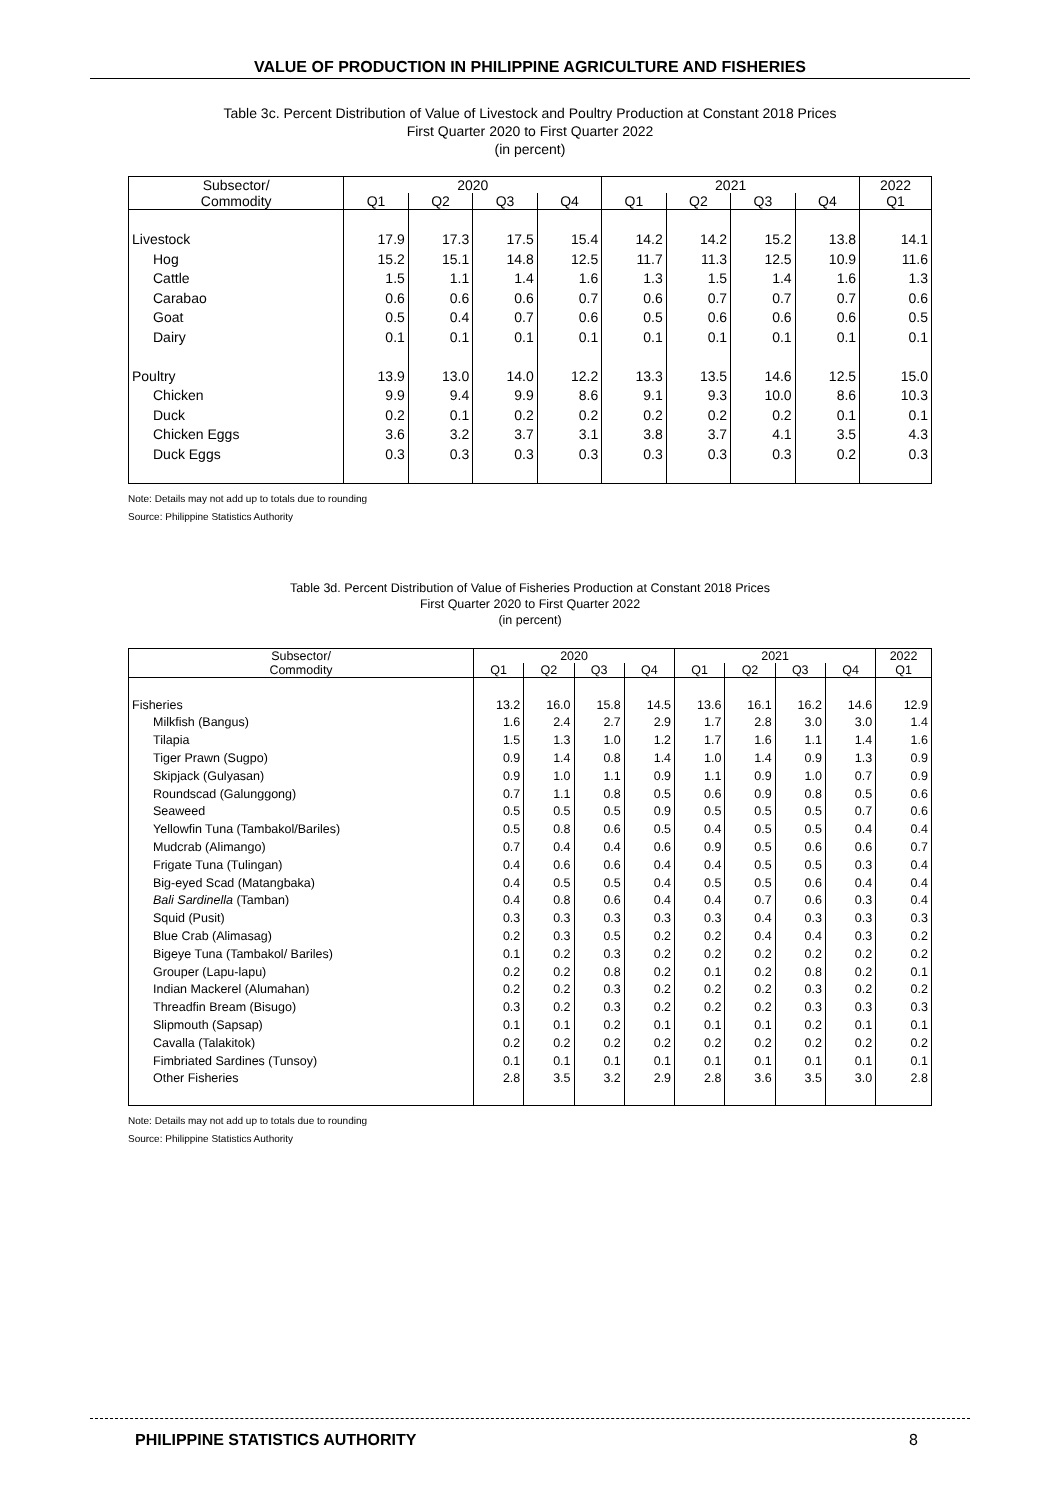VALUE OF PRODUCTION IN PHILIPPINE AGRICULTURE AND FISHERIES
Table 3c. Percent Distribution of Value of Livestock and Poultry Production at Constant 2018 Prices
First Quarter 2020 to First Quarter 2022
(in percent)
| Subsector/ | 2020 | | | | 2021 | | | | 2022 |
| --- | --- | --- | --- | --- | --- | --- | --- | --- | --- |
| Commodity | Q1 | Q2 | Q3 | Q4 | Q1 | Q2 | Q3 | Q4 | Q1 |
| Livestock | 17.9 | 17.3 | 17.5 | 15.4 | 14.2 | 14.2 | 15.2 | 13.8 | 14.1 |
| Hog | 15.2 | 15.1 | 14.8 | 12.5 | 11.7 | 11.3 | 12.5 | 10.9 | 11.6 |
| Cattle | 1.5 | 1.1 | 1.4 | 1.6 | 1.3 | 1.5 | 1.4 | 1.6 | 1.3 |
| Carabao | 0.6 | 0.6 | 0.6 | 0.7 | 0.6 | 0.7 | 0.7 | 0.7 | 0.6 |
| Goat | 0.5 | 0.4 | 0.7 | 0.6 | 0.5 | 0.6 | 0.6 | 0.6 | 0.5 |
| Dairy | 0.1 | 0.1 | 0.1 | 0.1 | 0.1 | 0.1 | 0.1 | 0.1 | 0.1 |
| Poultry | 13.9 | 13.0 | 14.0 | 12.2 | 13.3 | 13.5 | 14.6 | 12.5 | 15.0 |
| Chicken | 9.9 | 9.4 | 9.9 | 8.6 | 9.1 | 9.3 | 10.0 | 8.6 | 10.3 |
| Duck | 0.2 | 0.1 | 0.2 | 0.2 | 0.2 | 0.2 | 0.2 | 0.1 | 0.1 |
| Chicken Eggs | 3.6 | 3.2 | 3.7 | 3.1 | 3.8 | 3.7 | 4.1 | 3.5 | 4.3 |
| Duck Eggs | 0.3 | 0.3 | 0.3 | 0.3 | 0.3 | 0.3 | 0.3 | 0.2 | 0.3 |
Note: Details may not add up to totals due to rounding
Source: Philippine Statistics Authority
Table 3d. Percent Distribution of Value of Fisheries Production at Constant 2018 Prices
First Quarter 2020 to First Quarter 2022
(in percent)
| Subsector/ | 2020 | | | | 2021 | | | | 2022 |
| --- | --- | --- | --- | --- | --- | --- | --- | --- | --- |
| Commodity | Q1 | Q2 | Q3 | Q4 | Q1 | Q2 | Q3 | Q4 | Q1 |
| Fisheries | 13.2 | 16.0 | 15.8 | 14.5 | 13.6 | 16.1 | 16.2 | 14.6 | 12.9 |
| Milkfish (Bangus) | 1.6 | 2.4 | 2.7 | 2.9 | 1.7 | 2.8 | 3.0 | 3.0 | 1.4 |
| Tilapia | 1.5 | 1.3 | 1.0 | 1.2 | 1.7 | 1.6 | 1.1 | 1.4 | 1.6 |
| Tiger Prawn (Sugpo) | 0.9 | 1.4 | 0.8 | 1.4 | 1.0 | 1.4 | 0.9 | 1.3 | 0.9 |
| Skipjack (Gulyasan) | 0.9 | 1.0 | 1.1 | 0.9 | 1.1 | 0.9 | 1.0 | 0.7 | 0.9 |
| Roundscad (Galunggong) | 0.7 | 1.1 | 0.8 | 0.5 | 0.6 | 0.9 | 0.8 | 0.5 | 0.6 |
| Seaweed | 0.5 | 0.5 | 0.5 | 0.9 | 0.5 | 0.5 | 0.5 | 0.7 | 0.6 |
| Yellowfin Tuna (Tambakol/Bariles) | 0.5 | 0.8 | 0.6 | 0.5 | 0.4 | 0.5 | 0.5 | 0.4 | 0.4 |
| Mudcrab (Alimango) | 0.7 | 0.4 | 0.4 | 0.6 | 0.9 | 0.5 | 0.6 | 0.6 | 0.7 |
| Frigate Tuna (Tulingan) | 0.4 | 0.6 | 0.6 | 0.4 | 0.4 | 0.5 | 0.5 | 0.3 | 0.4 |
| Big-eyed Scad (Matangbaka) | 0.4 | 0.5 | 0.5 | 0.4 | 0.5 | 0.5 | 0.6 | 0.4 | 0.4 |
| Bali Sardinella (Tamban) | 0.4 | 0.8 | 0.6 | 0.4 | 0.4 | 0.7 | 0.6 | 0.3 | 0.4 |
| Squid (Pusit) | 0.3 | 0.3 | 0.3 | 0.3 | 0.3 | 0.4 | 0.3 | 0.3 | 0.3 |
| Blue Crab (Alimasag) | 0.2 | 0.3 | 0.5 | 0.2 | 0.2 | 0.4 | 0.4 | 0.3 | 0.2 |
| Bigeye Tuna (Tambakol/ Bariles) | 0.1 | 0.2 | 0.3 | 0.2 | 0.2 | 0.2 | 0.2 | 0.2 | 0.2 |
| Grouper (Lapu-lapu) | 0.2 | 0.2 | 0.8 | 0.2 | 0.1 | 0.2 | 0.8 | 0.2 | 0.1 |
| Indian Mackerel (Alumahan) | 0.2 | 0.2 | 0.3 | 0.2 | 0.2 | 0.2 | 0.3 | 0.2 | 0.2 |
| Threadfin Bream (Bisugo) | 0.3 | 0.2 | 0.3 | 0.2 | 0.2 | 0.2 | 0.3 | 0.3 | 0.3 |
| Slipmouth (Sapsap) | 0.1 | 0.1 | 0.2 | 0.1 | 0.1 | 0.1 | 0.2 | 0.1 | 0.1 |
| Cavalla (Talakitok) | 0.2 | 0.2 | 0.2 | 0.2 | 0.2 | 0.2 | 0.2 | 0.2 | 0.2 |
| Fimbriated Sardines (Tunsoy) | 0.1 | 0.1 | 0.1 | 0.1 | 0.1 | 0.1 | 0.1 | 0.1 | 0.1 |
| Other Fisheries | 2.8 | 3.5 | 3.2 | 2.9 | 2.8 | 3.6 | 3.5 | 3.0 | 2.8 |
Note: Details may not add up to totals due to rounding
Source: Philippine Statistics Authority
PHILIPPINE STATISTICS AUTHORITY 8